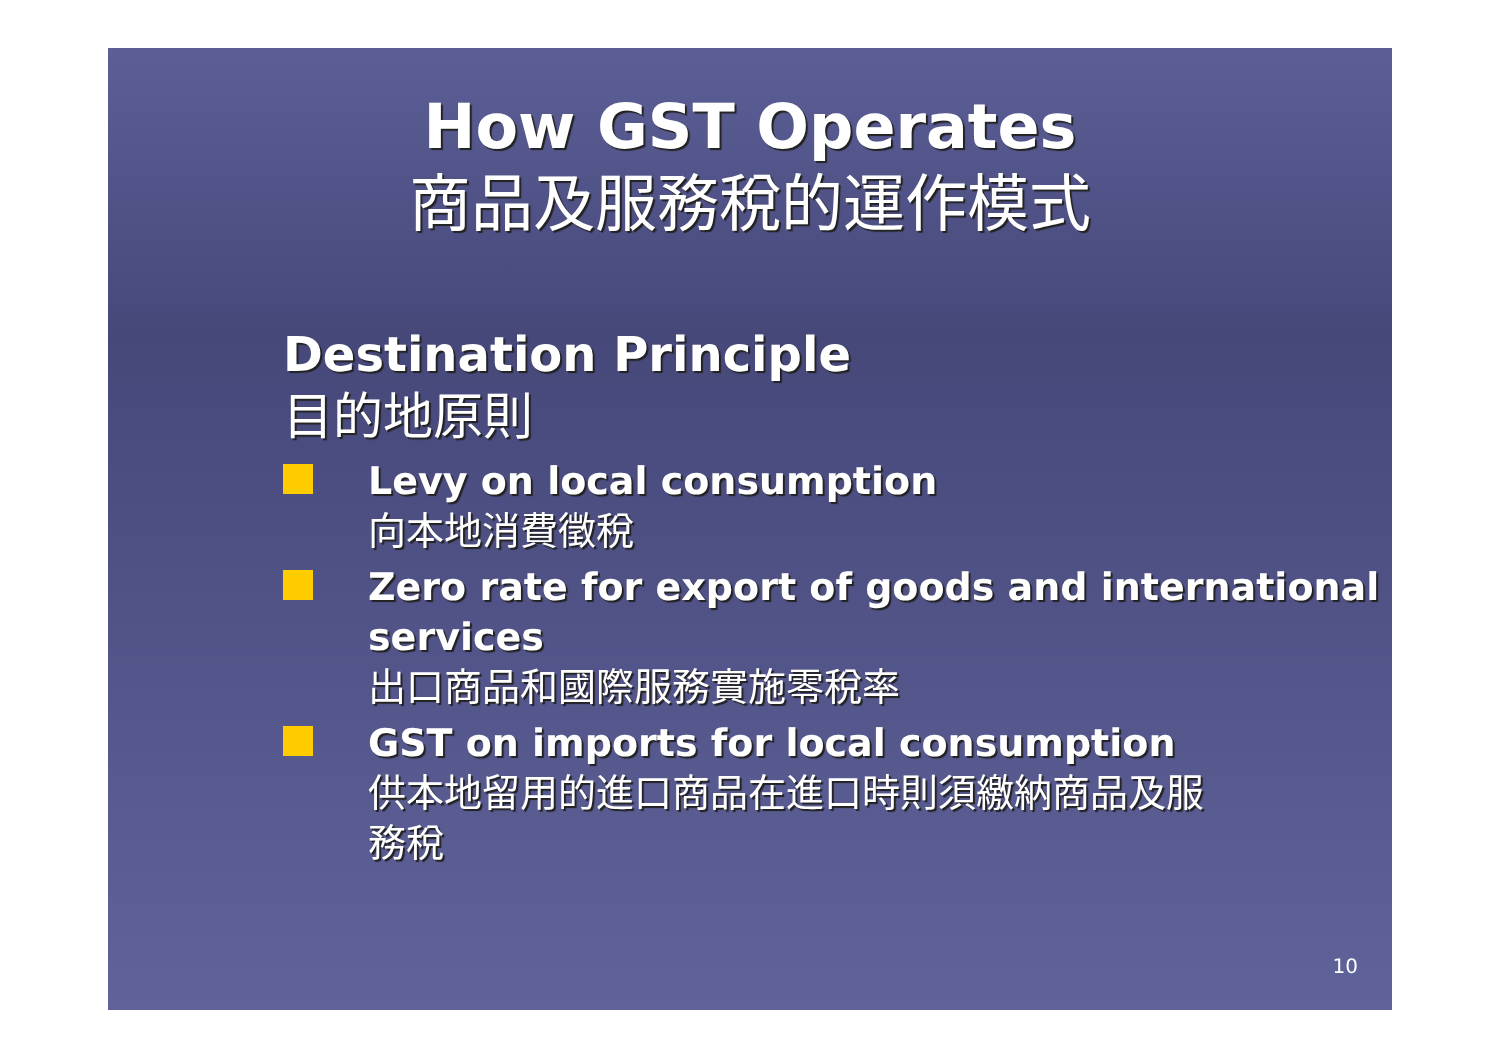How GST Operates
商品及服務稅的運作模式
Destination Principle
目的地原則
Levy on local consumption
向本地消費徵稅
Zero rate for export of goods and international services
出口商品和國際服務實施零稅率
GST on imports for local consumption
供本地留用的進口商品在進口時則須繳納商品及服務稅
10